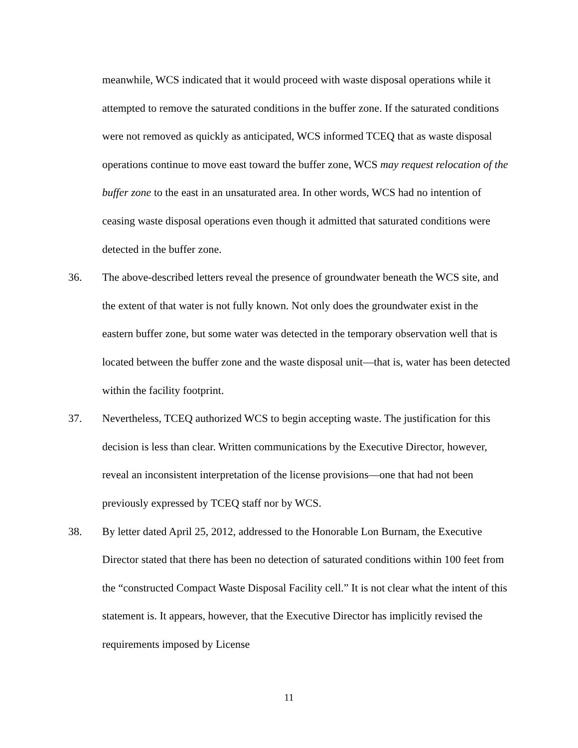meanwhile, WCS indicated that it would proceed with waste disposal operations while it attempted to remove the saturated conditions in the buffer zone. If the saturated conditions were not removed as quickly as anticipated, WCS informed TCEQ that as waste disposal operations continue to move east toward the buffer zone, WCS may request relocation of the buffer zone to the east in an unsaturated area. In other words, WCS had no intention of ceasing waste disposal operations even though it admitted that saturated conditions were detected in the buffer zone.
36. The above-described letters reveal the presence of groundwater beneath the WCS site, and the extent of that water is not fully known. Not only does the groundwater exist in the eastern buffer zone, but some water was detected in the temporary observation well that is located between the buffer zone and the waste disposal unit—that is, water has been detected within the facility footprint.
37. Nevertheless, TCEQ authorized WCS to begin accepting waste. The justification for this decision is less than clear. Written communications by the Executive Director, however, reveal an inconsistent interpretation of the license provisions—one that had not been previously expressed by TCEQ staff nor by WCS.
38. By letter dated April 25, 2012, addressed to the Honorable Lon Burnam, the Executive Director stated that there has been no detection of saturated conditions within 100 feet from the “constructed Compact Waste Disposal Facility cell.” It is not clear what the intent of this statement is. It appears, however, that the Executive Director has implicitly revised the requirements imposed by License
11